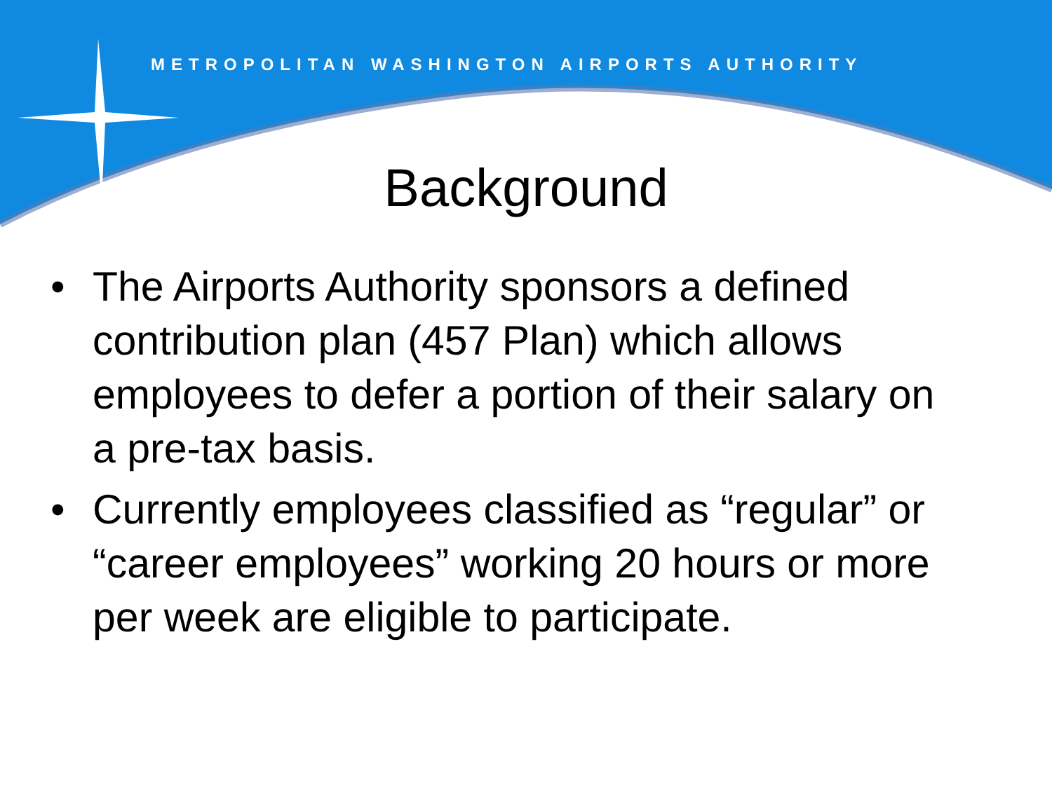METROPOLITAN WASHINGTON AIRPORTS AUTHORITY
Background
• The Airports Authority sponsors a defined contribution plan (457 Plan) which allows employees to defer a portion of their salary on a pre-tax basis.
• Currently employees classified as “regular” or “career employees” working 20 hours or more per week are eligible to participate.